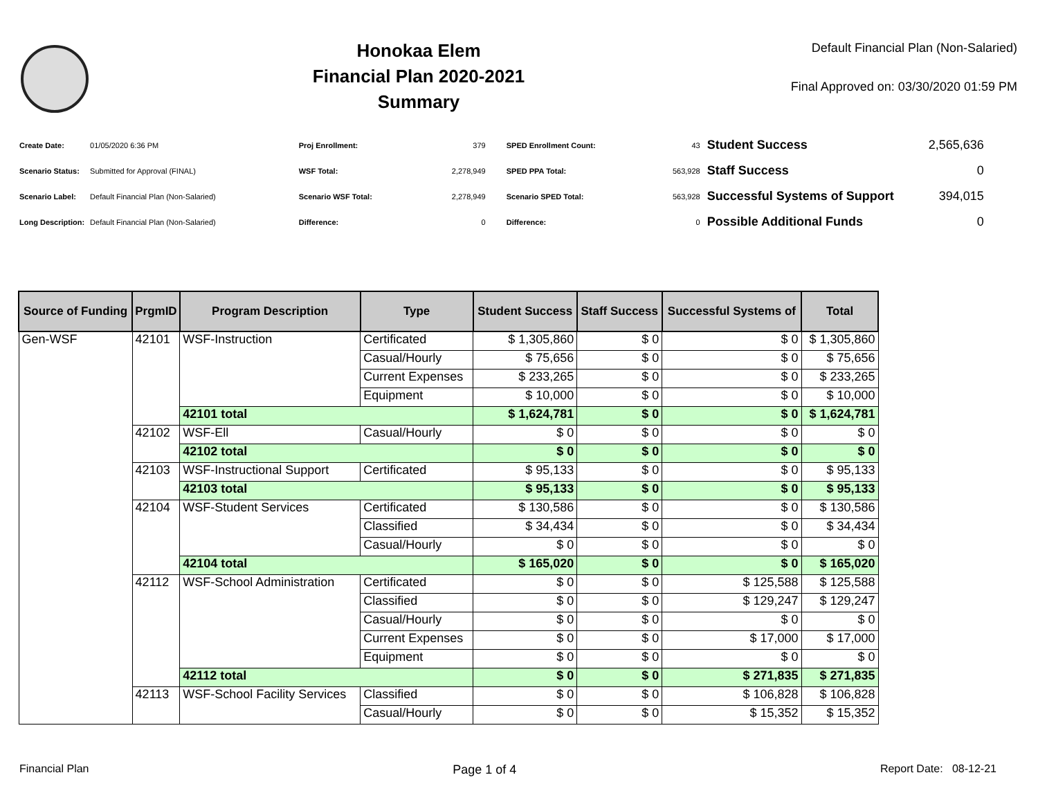Honokaa Elem
Financial Plan 2020-2021
Summary
Default Financial Plan (Non-Salaried)
Final Approved on: 03/30/2020 01:59 PM
| Create Date: | 01/05/2020 6:36 PM |
| Scenario Status: | Submitted for Approval (FINAL) |
| Scenario Label: | Default Financial Plan (Non-Salaried) |
| Long Description: | Default Financial Plan (Non-Salaried) |
| Proj Enrollment: | 379 |
| WSF Total: | 2,278,949 |
| Scenario WSF Total: | 2,278,949 |
| Difference: | 0 |
| SPED Enrollment Count: | 43 |
| SPED PPA Total: | 563,928 |
| Scenario SPED Total: | 563,928 |
| Difference: | 0 |
| Student Success | 2,565,636 |
| Staff Success | 0 |
| Successful Systems of Support | 394,015 |
| Possible Additional Funds | 0 |
| Source of Funding | PrgmID | Program Description | Type | Student Success | Staff Success | Successful Systems of | Total |
| --- | --- | --- | --- | --- | --- | --- | --- |
| Gen-WSF | 42101 | WSF-Instruction | Certificated | $ 1,305,860 | $ 0 | $ 0 | $ 1,305,860 |
| | | | Casual/Hourly | $ 75,656 | $ 0 | $ 0 | $ 75,656 |
| | | | Current Expenses | $ 233,265 | $ 0 | $ 0 | $ 233,265 |
| | | | Equipment | $ 10,000 | $ 0 | $ 0 | $ 10,000 |
| | | 42101 total | | $ 1,624,781 | $ 0 | $ 0 | $ 1,624,781 |
| | 42102 | WSF-Ell | Casual/Hourly | $ 0 | $ 0 | $ 0 | $ 0 |
| | | 42102 total | | $ 0 | $ 0 | $ 0 | $ 0 |
| | 42103 | WSF-Instructional Support | Certificated | $ 95,133 | $ 0 | $ 0 | $ 95,133 |
| | | 42103 total | | $ 95,133 | $ 0 | $ 0 | $ 95,133 |
| | 42104 | WSF-Student Services | Certificated | $ 130,586 | $ 0 | $ 0 | $ 130,586 |
| | | | Classified | $ 34,434 | $ 0 | $ 0 | $ 34,434 |
| | | | Casual/Hourly | $ 0 | $ 0 | $ 0 | $ 0 |
| | | 42104 total | | $ 165,020 | $ 0 | $ 0 | $ 165,020 |
| | 42112 | WSF-School Administration | Certificated | $ 0 | $ 0 | $ 125,588 | $ 125,588 |
| | | | Classified | $ 0 | $ 0 | $ 129,247 | $ 129,247 |
| | | | Casual/Hourly | $ 0 | $ 0 | $ 0 | $ 0 |
| | | | Current Expenses | $ 0 | $ 0 | $ 17,000 | $ 17,000 |
| | | | Equipment | $ 0 | $ 0 | $ 0 | $ 0 |
| | | 42112 total | | $ 0 | $ 0 | $ 271,835 | $ 271,835 |
| | 42113 | WSF-School Facility Services | Classified | $ 0 | $ 0 | $ 106,828 | $ 106,828 |
| | | | Casual/Hourly | $ 0 | $ 0 | $ 15,352 | $ 15,352 |
Financial Plan Page 1 of 4 Report Date: 08-12-21